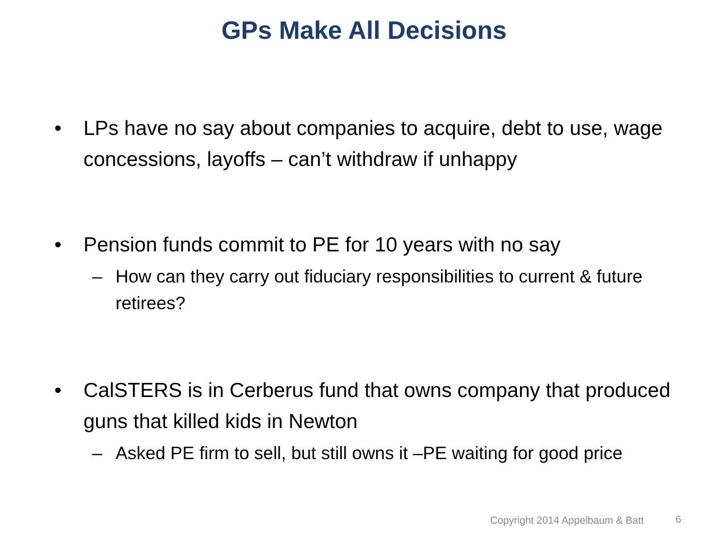GPs Make All Decisions
• LPs have no say about companies to acquire, debt to use, wage concessions, layoffs – can’t withdraw if unhappy
• Pension funds commit to PE for 10 years with no say
– How can they carry out fiduciary responsibilities to current & future retirees?
• CalSTERS is in Cerberus fund that owns company that produced guns that killed kids in Newton
– Asked PE firm to sell, but still owns it –PE waiting for good price
Copyright 2014 Appelbaum & Batt
6